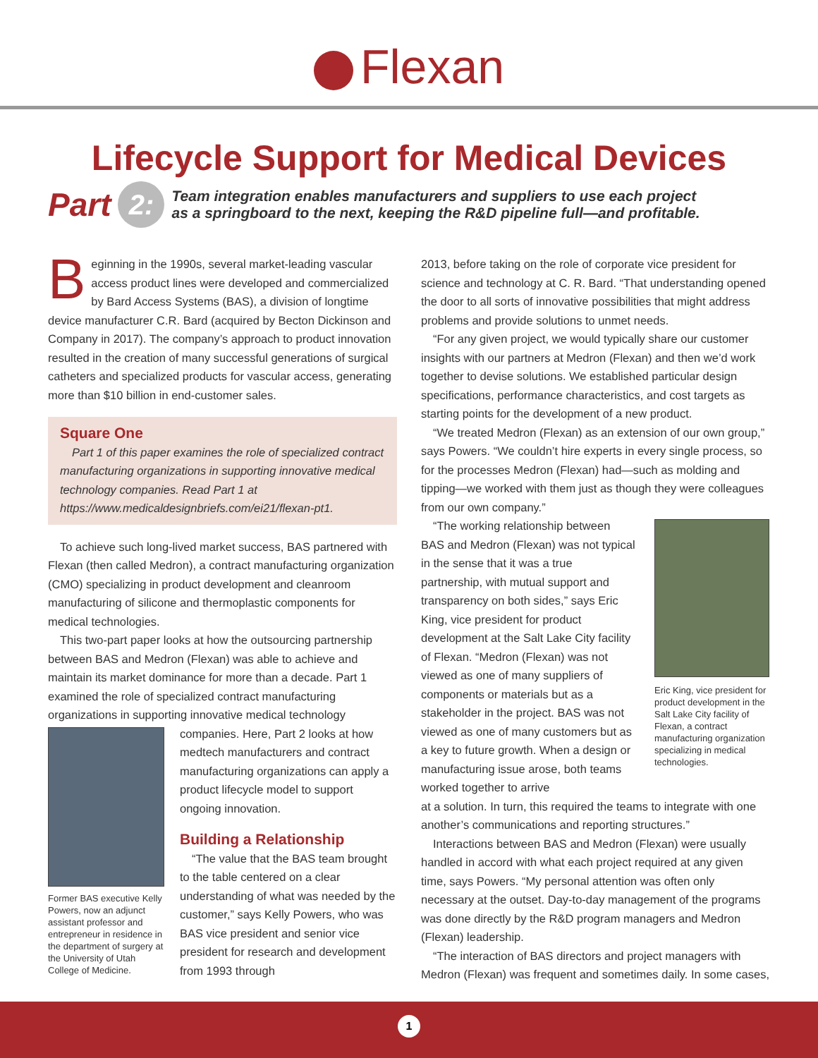Flexan
Lifecycle Support for Medical Devices
Part
2:
Team integration enables manufacturers and suppliers to use each project
as a springboard to the next, keeping the R&D pipeline full—and profitable.
Beginning in the 1990s, several market-leading vascular access product lines were developed and commercialized by Bard Access Systems (BAS), a division of longtime device manufacturer C.R. Bard (acquired by Becton Dickinson and Company in 2017). The company’s approach to product innovation resulted in the creation of many successful generations of surgical catheters and specialized products for vascular access, generating more than $10 billion in end-customer sales.
Square One
Part 1 of this paper examines the role of specialized contract manufacturing organizations in supporting innovative medical technology companies. Read Part 1 at https://www.medicaldesignbriefs.com/ei21/flexan-pt1.
To achieve such long-lived market success, BAS partnered with Flexan (then called Medron), a contract manufacturing organization (CMO) specializing in product development and cleanroom manufacturing of silicone and thermoplastic components for medical technologies.
This two-part paper looks at how the outsourcing partnership between BAS and Medron (Flexan) was able to achieve and maintain its market dominance for more than a decade. Part 1 examined the role of specialized contract manufacturing organizations in supporting innovative medical technology
Former BAS executive Kelly Powers, now an adjunct assistant professor and entrepreneur in residence in the department of surgery at the University of Utah College of Medicine.
companies. Here, Part 2 looks at how medtech manufacturers and contract manufacturing organizations can apply a product lifecycle model to support ongoing innovation.
Building a Relationship
“The value that the BAS team brought to the table centered on a clear understanding of what was needed by the customer,” says Kelly Powers, who was BAS vice president and senior vice president for research and development from 1993 through
2013, before taking on the role of corporate vice president for science and technology at C. R. Bard. “That understanding opened the door to all sorts of innovative possibilities that might address problems and provide solutions to unmet needs.
“For any given project, we would typically share our customer insights with our partners at Medron (Flexan) and then we’d work together to devise solutions. We established particular design specifications, performance characteristics, and cost targets as starting points for the development of a new product.
“We treated Medron (Flexan) as an extension of our own group,” says Powers. “We couldn’t hire experts in every single process, so for the processes Medron (Flexan) had—such as molding and tipping—we worked with them just as though they were colleagues from our own company.”
“The working relationship between BAS and Medron (Flexan) was not typical in the sense that it was a true partnership, with mutual support and transparency on both sides,” says Eric King, vice president for product development at the Salt Lake City facility of Flexan. “Medron (Flexan) was not viewed as one of many suppliers of components or materials but as a stakeholder in the project. BAS was not viewed as one of many customers but as a key to future growth. When a design or manufacturing issue arose, both teams worked together to arrive
Eric King, vice president for product development in the Salt Lake City facility of Flexan, a contract manufacturing organization specializing in medical technologies.
at a solution. In turn, this required the teams to integrate with one another’s communications and reporting structures.”
Interactions between BAS and Medron (Flexan) were usually handled in accord with what each project required at any given time, says Powers. “My personal attention was often only necessary at the outset. Day-to-day management of the programs was done directly by the R&D program managers and Medron (Flexan) leadership.
“The interaction of BAS directors and project managers with Medron (Flexan) was frequent and sometimes daily. In some cases,
1